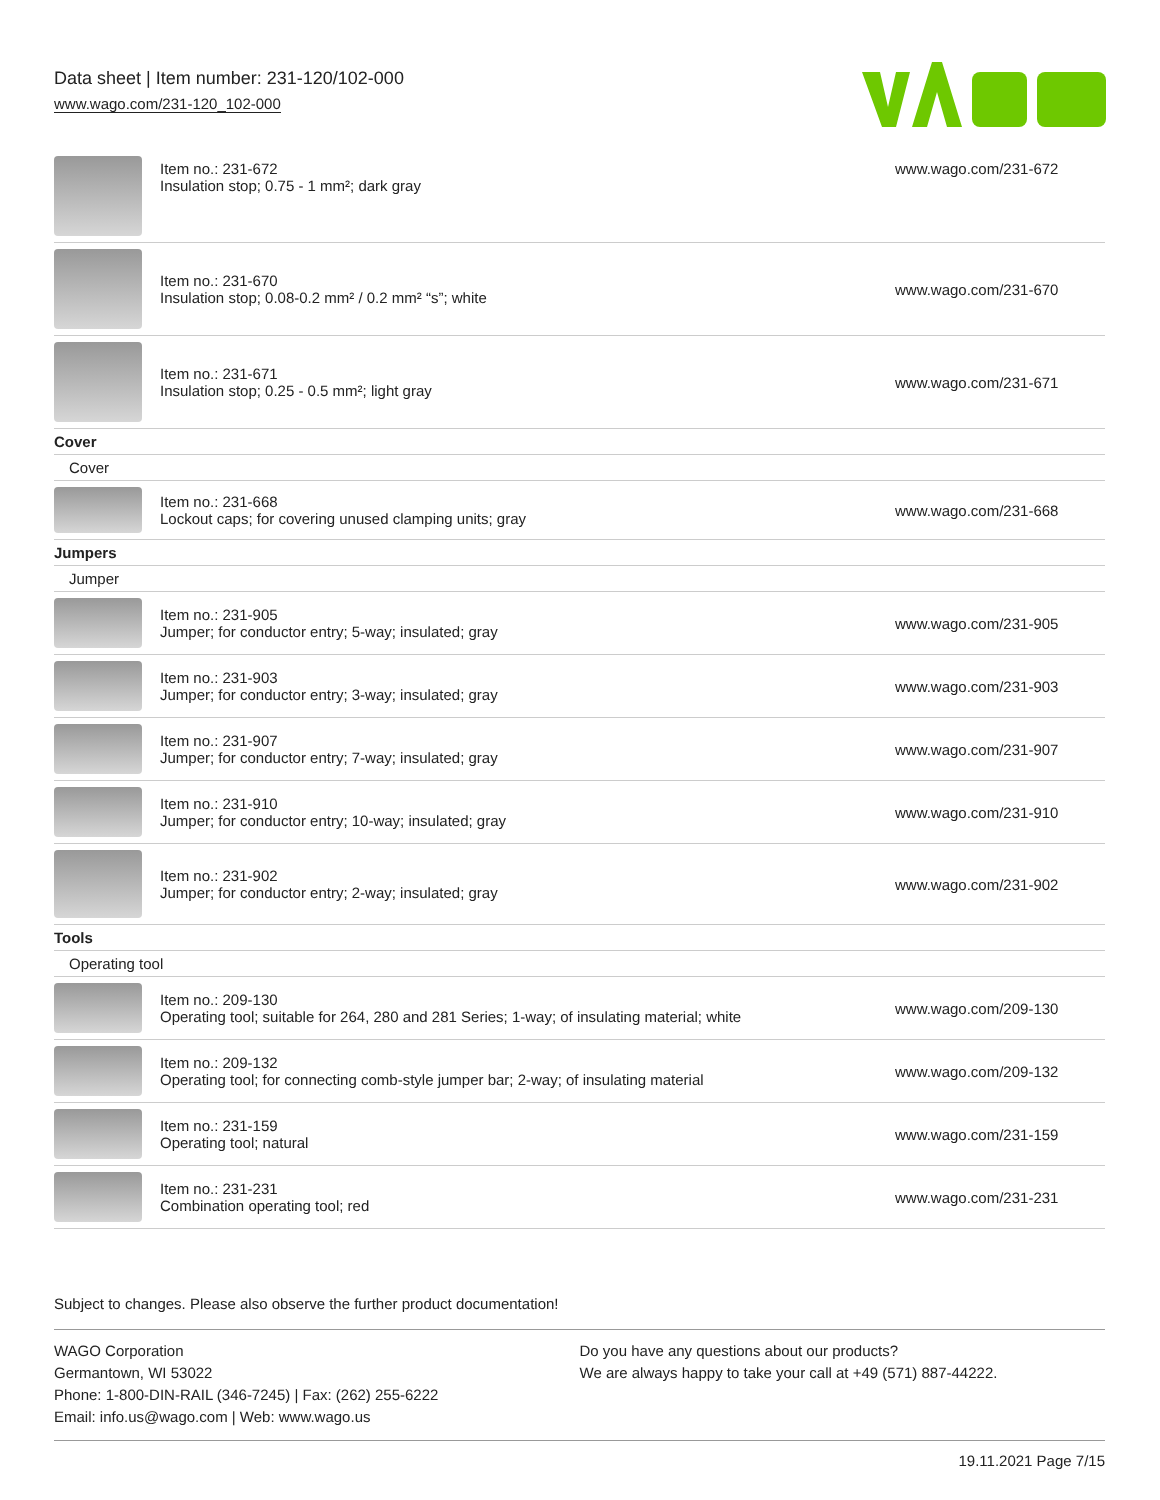Data sheet | Item number: 231-120/102-000
www.wago.com/231-120_102-000
| | Item no.: 231-672 Insulation stop; 0.75 - 1 mm²; dark gray | www.wago.com/231-672 |
| | Item no.: 231-670 Insulation stop; 0.08-0.2 mm² / 0.2 mm² “s”; white | www.wago.com/231-670 |
| | Item no.: 231-671 Insulation stop; 0.25 - 0.5 mm²; light gray | www.wago.com/231-671 |
| Cover | | |
| Cover | | |
| | Item no.: 231-668 Lockout caps; for covering unused clamping units; gray | www.wago.com/231-668 |
| Jumpers | | |
| Jumper | | |
| | Item no.: 231-905 Jumper; for conductor entry; 5-way; insulated; gray | www.wago.com/231-905 |
| | Item no.: 231-903 Jumper; for conductor entry; 3-way; insulated; gray | www.wago.com/231-903 |
| | Item no.: 231-907 Jumper; for conductor entry; 7-way; insulated; gray | www.wago.com/231-907 |
| | Item no.: 231-910 Jumper; for conductor entry; 10-way; insulated; gray | www.wago.com/231-910 |
| | Item no.: 231-902 Jumper; for conductor entry; 2-way; insulated; gray | www.wago.com/231-902 |
| Tools | | |
| Operating tool | | |
| | Item no.: 209-130 Operating tool; suitable for 264, 280 and 281 Series; 1-way; of insulating material; white | www.wago.com/209-130 |
| | Item no.: 209-132 Operating tool; for connecting comb-style jumper bar; 2-way; of insulating material | www.wago.com/209-132 |
| | Item no.: 231-159 Operating tool; natural | www.wago.com/231-159 |
| | Item no.: 231-231 Combination operating tool; red | www.wago.com/231-231 |
Subject to changes. Please also observe the further product documentation!
WAGO Corporation
Germantown, WI 53022
Phone: 1-800-DIN-RAIL (346-7245) | Fax: (262) 255-6222
Email: info.us@wago.com | Web: www.wago.us
Do you have any questions about our products?
We are always happy to take your call at +49 (571) 887-44222.
19.11.2021 Page 7/15